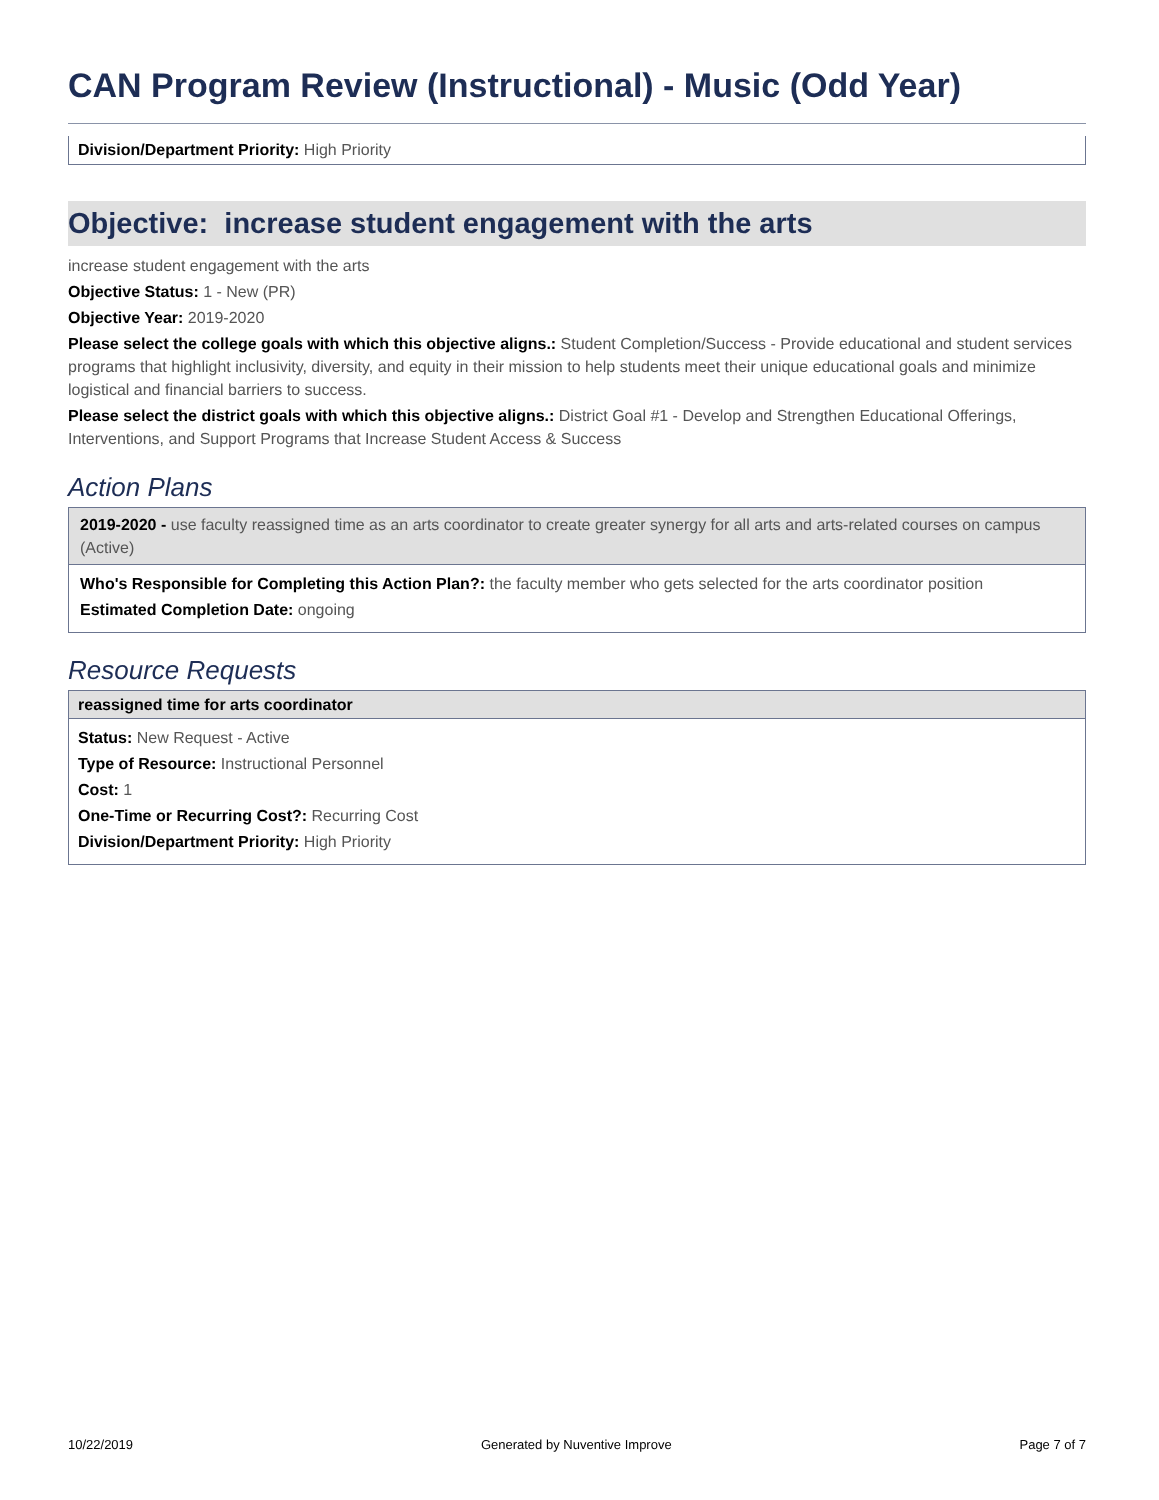CAN Program Review (Instructional) - Music (Odd Year)
Division/Department Priority: High Priority
Objective: increase student engagement with the arts
increase student engagement with the arts
Objective Status: 1 - New (PR)
Objective Year: 2019-2020
Please select the college goals with which this objective aligns.: Student Completion/Success - Provide educational and student services programs that highlight inclusivity, diversity, and equity in their mission to help students meet their unique educational goals and minimize logistical and financial barriers to success.
Please select the district goals with which this objective aligns.: District Goal #1 - Develop and Strengthen Educational Offerings, Interventions, and Support Programs that Increase Student Access & Success
Action Plans
2019-2020 - use faculty reassigned time as an arts coordinator to create greater synergy for all arts and arts-related courses on campus (Active)
Who's Responsible for Completing this Action Plan?: the faculty member who gets selected for the arts coordinator position
Estimated Completion Date: ongoing
Resource Requests
reassigned time for arts coordinator
Status: New Request - Active
Type of Resource: Instructional Personnel
Cost: 1
One-Time or Recurring Cost?: Recurring Cost
Division/Department Priority: High Priority
10/22/2019 Generated by Nuventive Improve Page 7 of 7